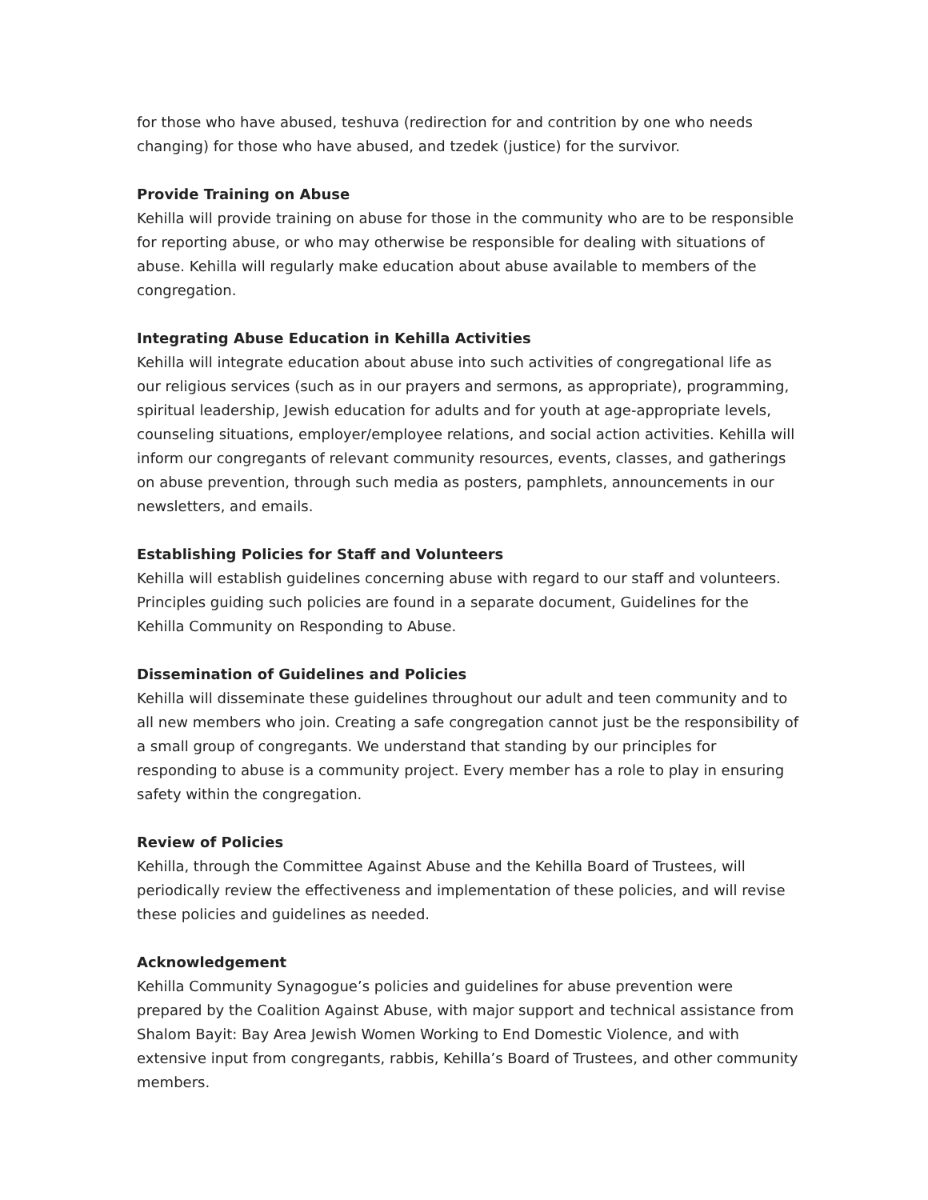for those who have abused, teshuva (redirection for and contrition by one who needs changing) for those who have abused, and tzedek (justice) for the survivor.
Provide Training on Abuse
Kehilla will provide training on abuse for those in the community who are to be responsible for reporting abuse, or who may otherwise be responsible for dealing with situations of abuse. Kehilla will regularly make education about abuse available to members of the congregation.
Integrating Abuse Education in Kehilla Activities
Kehilla will integrate education about abuse into such activities of congregational life as our religious services (such as in our prayers and sermons, as appropriate), programming, spiritual leadership, Jewish education for adults and for youth at age-appropriate levels, counseling situations, employer/employee relations, and social action activities. Kehilla will inform our congregants of relevant community resources, events, classes, and gatherings on abuse prevention, through such media as posters, pamphlets, announcements in our newsletters, and emails.
Establishing Policies for Staff and Volunteers
Kehilla will establish guidelines concerning abuse with regard to our staff and volunteers. Principles guiding such policies are found in a separate document, Guidelines for the Kehilla Community on Responding to Abuse.
Dissemination of Guidelines and Policies
Kehilla will disseminate these guidelines throughout our adult and teen community and to all new members who join. Creating a safe congregation cannot just be the responsibility of a small group of congregants. We understand that standing by our principles for responding to abuse is a community project. Every member has a role to play in ensuring safety within the congregation.
Review of Policies
Kehilla, through the Committee Against Abuse and the Kehilla Board of Trustees, will periodically review the effectiveness and implementation of these policies, and will revise these policies and guidelines as needed.
Acknowledgement
Kehilla Community Synagogue’s policies and guidelines for abuse prevention were prepared by the Coalition Against Abuse, with major support and technical assistance from Shalom Bayit: Bay Area Jewish Women Working to End Domestic Violence, and with extensive input from congregants, rabbis, Kehilla’s Board of Trustees, and other community members.